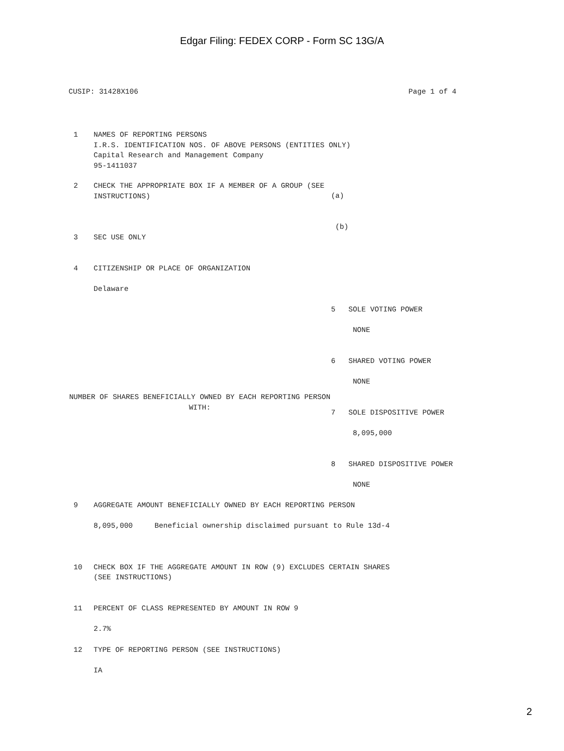Edgar Filing: FEDEX CORP - Form SC 13G/A
CUSIP: 31428X106 Page 1 of 4
| 1 | NAMES OF REPORTING PERSONS I.R.S. IDENTIFICATION NOS. OF ABOVE PERSONS (ENTITIES ONLY) Capital Research and Management Company 95-1411037 | | |
| 2 | CHECK THE APPROPRIATE BOX IF A MEMBER OF A GROUP (SEE INSTRUCTIONS) | | (a) (b) |
| 3 | SEC USE ONLY | | |
| 4 | CITIZENSHIP OR PLACE OF ORGANIZATION Delaware | | |
| NUMBER OF SHARES BENEFICIALLY OWNED BY EACH REPORTING PERSON WITH: | | 5 SOLE VOTING POWER NONE | |
| | | 6 SHARED VOTING POWER NONE | |
| | | 7 SOLE DISPOSITIVE POWER 8,095,000 | |
| | | 8 SHARED DISPOSITIVE POWER NONE | |
| 9 | AGGREGATE AMOUNT BENEFICIALLY OWNED BY EACH REPORTING PERSON 8,095,000 Beneficial ownership disclaimed pursuant to Rule 13d-4 | | |
| 10 | CHECK BOX IF THE AGGREGATE AMOUNT IN ROW (9) EXCLUDES CERTAIN SHARES (SEE INSTRUCTIONS) | | |
| 11 | PERCENT OF CLASS REPRESENTED BY AMOUNT IN ROW 9 2.7% | | |
| 12 | TYPE OF REPORTING PERSON (SEE INSTRUCTIONS) IA | | |
2